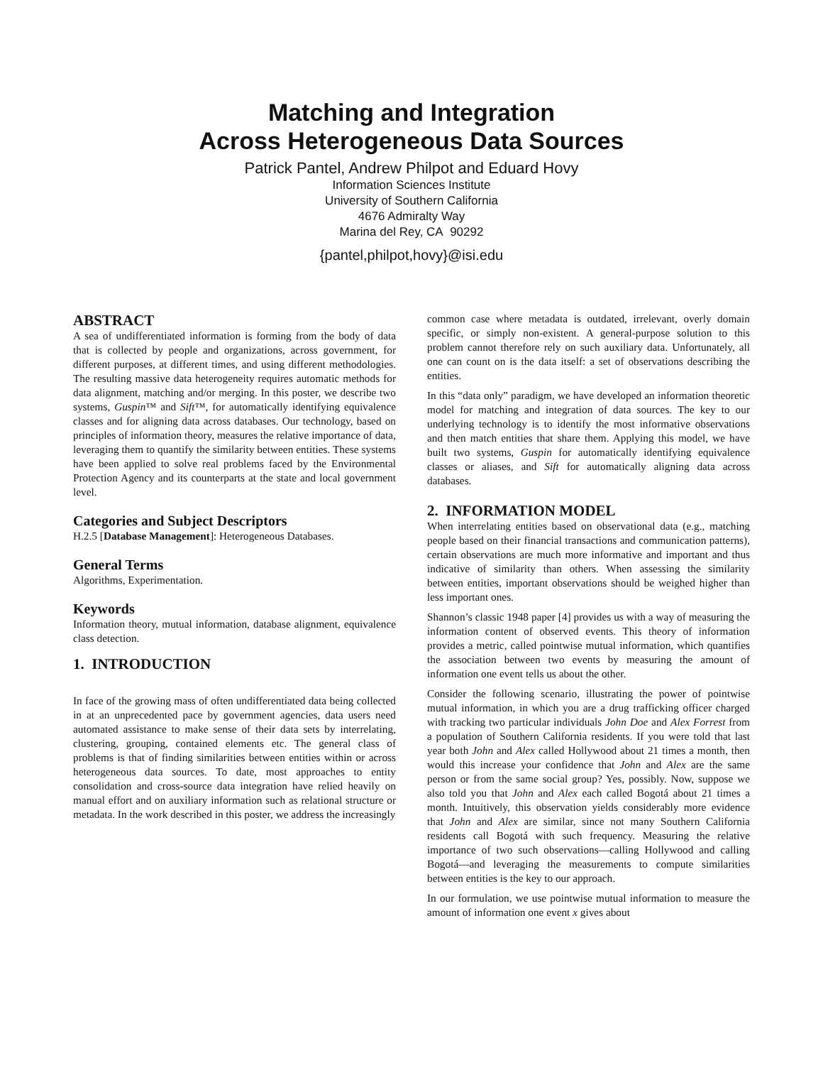Matching and Integration
Across Heterogeneous Data Sources
Patrick Pantel, Andrew Philpot and Eduard Hovy
Information Sciences Institute
University of Southern California
4676 Admiralty Way
Marina del Rey, CA 90292
{pantel,philpot,hovy}@isi.edu
ABSTRACT
A sea of undifferentiated information is forming from the body of data that is collected by people and organizations, across government, for different purposes, at different times, and using different methodologies. The resulting massive data heterogeneity requires automatic methods for data alignment, matching and/or merging. In this poster, we describe two systems, Guspin™ and Sift™, for automatically identifying equivalence classes and for aligning data across databases. Our technology, based on principles of information theory, measures the relative importance of data, leveraging them to quantify the similarity between entities. These systems have been applied to solve real problems faced by the Environmental Protection Agency and its counterparts at the state and local government level.
Categories and Subject Descriptors
H.2.5 [Database Management]: Heterogeneous Databases.
General Terms
Algorithms, Experimentation.
Keywords
Information theory, mutual information, database alignment, equivalence class detection.
1. INTRODUCTION
In face of the growing mass of often undifferentiated data being collected in at an unprecedented pace by government agencies, data users need automated assistance to make sense of their data sets by interrelating, clustering, grouping, contained elements etc. The general class of problems is that of finding similarities between entities within or across heterogeneous data sources. To date, most approaches to entity consolidation and cross-source data integration have relied heavily on manual effort and on auxiliary information such as relational structure or metadata. In the work described in this poster, we address the increasingly
common case where metadata is outdated, irrelevant, overly domain specific, or simply non-existent. A general-purpose solution to this problem cannot therefore rely on such auxiliary data. Unfortunately, all one can count on is the data itself: a set of observations describing the entities.
In this “data only” paradigm, we have developed an information theoretic model for matching and integration of data sources. The key to our underlying technology is to identify the most informative observations and then match entities that share them. Applying this model, we have built two systems, Guspin for automatically identifying equivalence classes or aliases, and Sift for automatically aligning data across databases.
2. INFORMATION MODEL
When interrelating entities based on observational data (e.g., matching people based on their financial transactions and communication patterns), certain observations are much more informative and important and thus indicative of similarity than others. When assessing the similarity between entities, important observations should be weighed higher than less important ones.
Shannon’s classic 1948 paper [4] provides us with a way of measuring the information content of observed events. This theory of information provides a metric, called pointwise mutual information, which quantifies the association between two events by measuring the amount of information one event tells us about the other.
Consider the following scenario, illustrating the power of pointwise mutual information, in which you are a drug trafficking officer charged with tracking two particular individuals John Doe and Alex Forrest from a population of Southern California residents. If you were told that last year both John and Alex called Hollywood about 21 times a month, then would this increase your confidence that John and Alex are the same person or from the same social group? Yes, possibly. Now, suppose we also told you that John and Alex each called Bogotá about 21 times a month. Intuitively, this observation yields considerably more evidence that John and Alex are similar, since not many Southern California residents call Bogotá with such frequency. Measuring the relative importance of two such observations—calling Hollywood and calling Bogotá—and leveraging the measurements to compute similarities between entities is the key to our approach.
In our formulation, we use pointwise mutual information to measure the amount of information one event x gives about